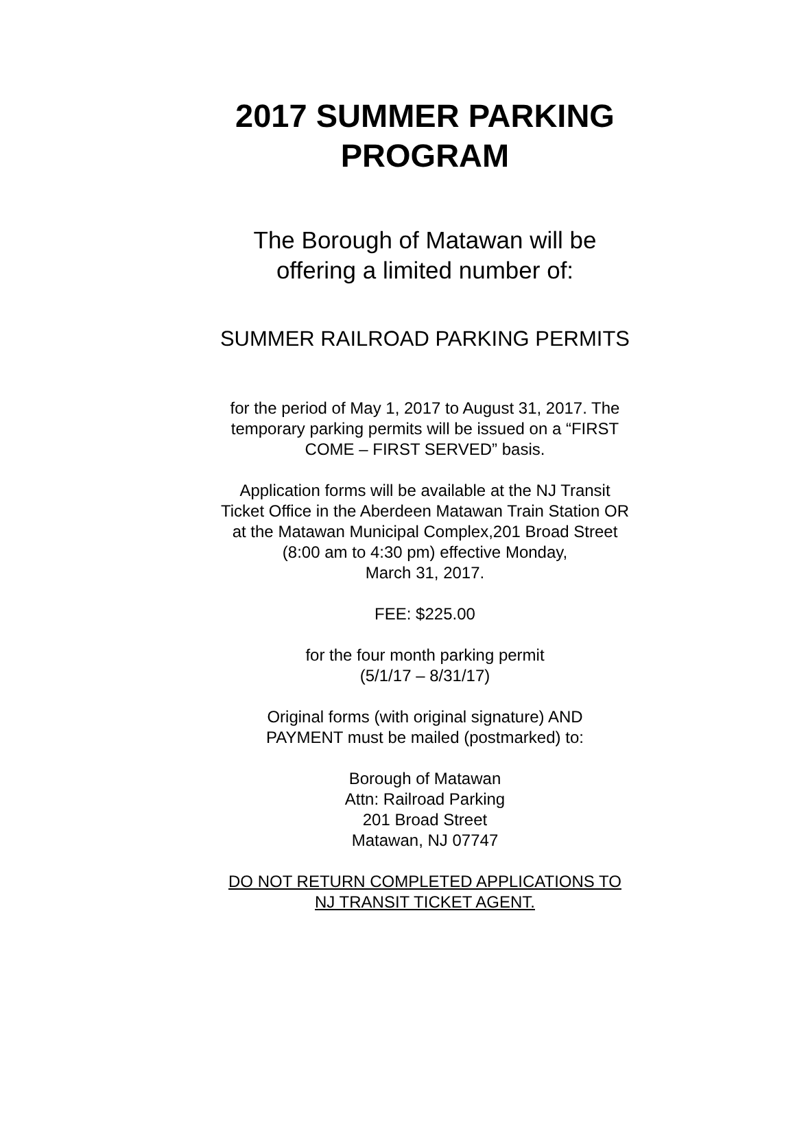2017 SUMMER PARKING
PROGRAM
The Borough of Matawan will be
offering a limited number of:
SUMMER RAILROAD PARKING PERMITS
for the period of May 1, 2017 to August 31, 2017. The
temporary parking permits will be issued on a “FIRST
COME – FIRST SERVED” basis.
Application forms will be available at the NJ Transit
Ticket Office in the Aberdeen Matawan Train Station OR
at the Matawan Municipal Complex,201 Broad Street
(8:00 am to 4:30 pm) effective Monday,
March 31, 2017.
FEE: $225.00
for the four month parking permit
(5/1/17 – 8/31/17)
Original forms (with original signature) AND
PAYMENT must be mailed (postmarked) to:
Borough of Matawan
Attn: Railroad Parking
201 Broad Street
Matawan, NJ 07747
DO NOT RETURN COMPLETED APPLICATIONS TO
NJ TRANSIT TICKET AGENT.